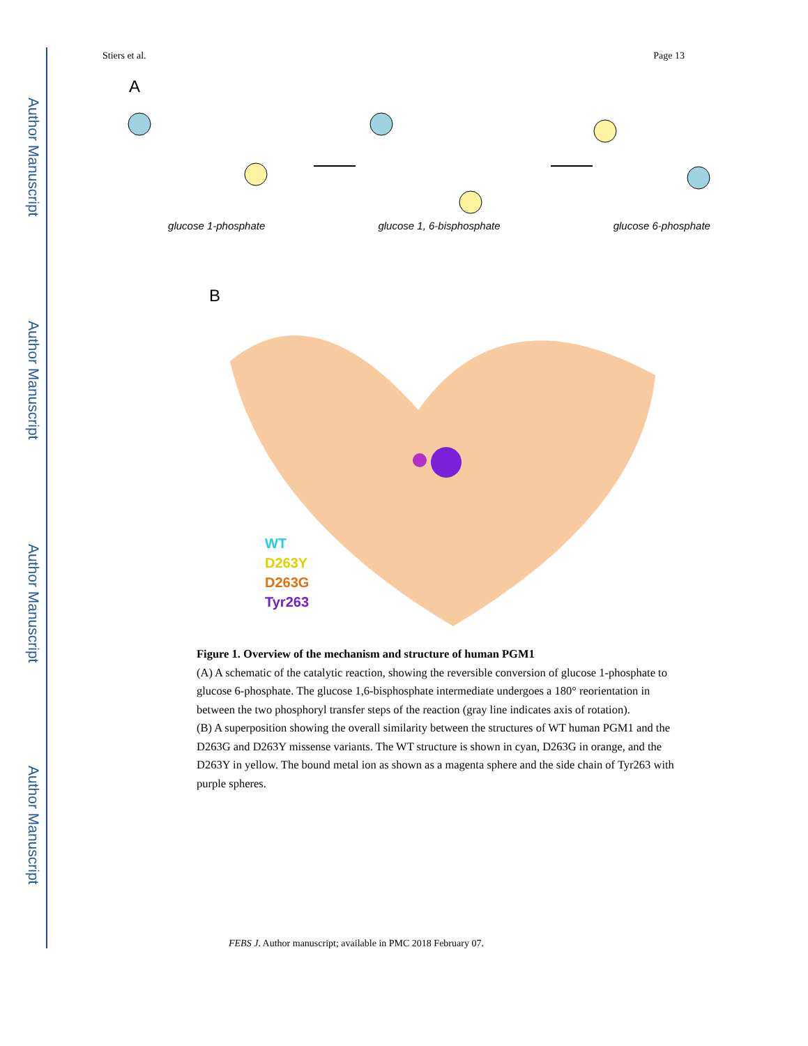Author Manuscript
Author Manuscript
Author Manuscript
Author Manuscript
Stiers et al. Page 13
A
glucose 1-phosphate glucose 1, 6-bisphosphate glucose 6-phosphate
B
WT
D263Y
D263G
Tyr263
Figure 1. Overview of the mechanism and structure of human PGM1
(A) A schematic of the catalytic reaction, showing the reversible conversion of glucose 1-phosphate to glucose 6-phosphate. The glucose 1,6-bisphosphate intermediate undergoes a 180° reorientation in between the two phosphoryl transfer steps of the reaction (gray line indicates axis of rotation).
(B) A superposition showing the overall similarity between the structures of WT human PGM1 and the D263G and D263Y missense variants. The WT structure is shown in cyan, D263G in orange, and the D263Y in yellow. The bound metal ion as shown as a magenta sphere and the side chain of Tyr263 with purple spheres.
FEBS J. Author manuscript; available in PMC 2018 February 07.